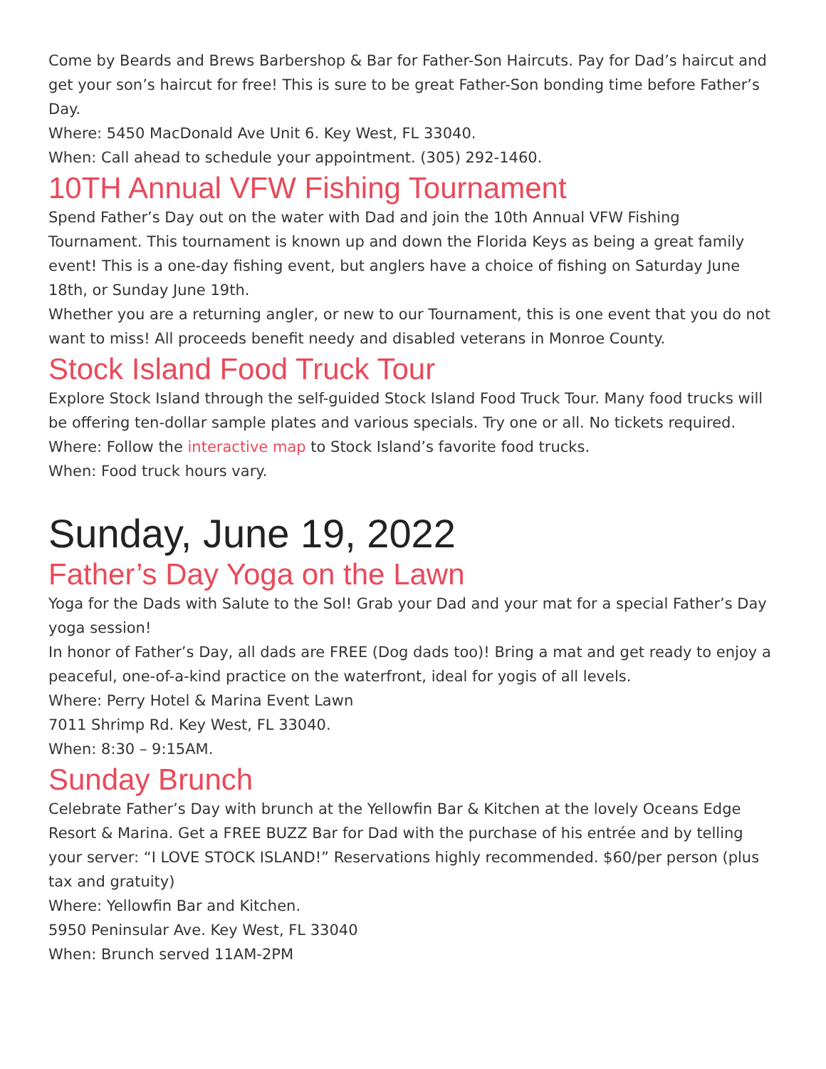Come by Beards and Brews Barbershop & Bar for Father-Son Haircuts. Pay for Dad’s haircut and get your son’s haircut for free! This is sure to be great Father-Son bonding time before Father’s Day.
Where: 5450 MacDonald Ave Unit 6. Key West, FL 33040.
When: Call ahead to schedule your appointment. (305) 292-1460.
10TH Annual VFW Fishing Tournament
Spend Father’s Day out on the water with Dad and join the 10th Annual VFW Fishing Tournament. This tournament is known up and down the Florida Keys as being a great family event! This is a one-day fishing event, but anglers have a choice of fishing on Saturday June 18th, or Sunday June 19th.
Whether you are a returning angler, or new to our Tournament, this is one event that you do not want to miss! All proceeds benefit needy and disabled veterans in Monroe County.
Stock Island Food Truck Tour
Explore Stock Island through the self-guided Stock Island Food Truck Tour. Many food trucks will be offering ten-dollar sample plates and various specials. Try one or all. No tickets required.
Where: Follow the interactive map to Stock Island’s favorite food trucks.
When: Food truck hours vary.
Sunday, June 19, 2022
Father’s Day Yoga on the Lawn
Yoga for the Dads with Salute to the Sol! Grab your Dad and your mat for a special Father’s Day yoga session!
In honor of Father’s Day, all dads are FREE (Dog dads too)! Bring a mat and get ready to enjoy a peaceful, one-of-a-kind practice on the waterfront, ideal for yogis of all levels.
Where: Perry Hotel & Marina Event Lawn
7011 Shrimp Rd. Key West, FL 33040.
When: 8:30 – 9:15AM.
Sunday Brunch
Celebrate Father’s Day with brunch at the Yellowfin Bar & Kitchen at the lovely Oceans Edge Resort & Marina. Get a FREE BUZZ Bar for Dad with the purchase of his entrée and by telling your server: “I LOVE STOCK ISLAND!” Reservations highly recommended. $60/per person (plus tax and gratuity)
Where: Yellowfin Bar and Kitchen.
5950 Peninsular Ave. Key West, FL 33040
When: Brunch served 11AM-2PM